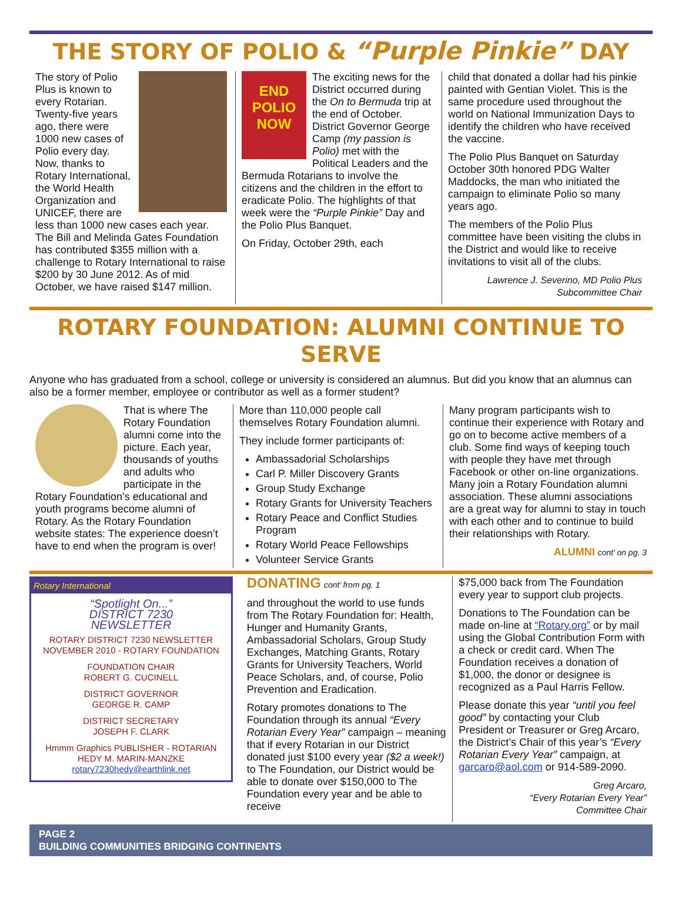THE STORY OF POLIO & “Purple Pinkie” DAY
The story of Polio Plus is known to every Rotarian. Twenty-five years ago, there were 1000 new cases of Polio every day. Now, thanks to Rotary International, the World Health Organization and UNICEF, there are less than 1000 new cases each year. The Bill and Melinda Gates Foundation has contributed $355 million with a challenge to Rotary International to raise $200 by 30 June 2012. As of mid October, we have raised $147 million.
END POLIO NOW
The exciting news for the District occurred during the On to Bermuda trip at the end of October. District Governor George Camp (my passion is Polio) met with the Political Leaders and the Bermuda Rotarians to involve the citizens and the children in the effort to eradicate Polio. The highlights of that week were the “Purple Pinkie” Day and the Polio Plus Banquet.
On Friday, October 29th, each
child that donated a dollar had his pinkie painted with Gentian Violet. This is the same procedure used throughout the world on National Immunization Days to identify the children who have received the vaccine.
The Polio Plus Banquet on Saturday October 30th honored PDG Walter Maddocks, the man who initiated the campaign to eliminate Polio so many years ago.
The members of the Polio Plus committee have been visiting the clubs in the District and would like to receive invitations to visit all of the clubs.
Lawrence J. Severino, MD Polio Plus Subcommittee Chair
ROTARY FOUNDATION: ALUMNI CONTINUE TO SERVE
Anyone who has graduated from a school, college or university is considered an alumnus. But did you know that an alumnus can also be a former member, employee or contributor as well as a former student?
That is where The Rotary Foundation alumni come into the picture. Each year, thousands of youths and adults who participate in the Rotary Foundation’s educational and youth programs become alumni of Rotary. As the Rotary Foundation website states: The experience doesn’t have to end when the program is over!
More than 110,000 people call themselves Rotary Foundation alumni.
They include former participants of:
Ambassadorial Scholarships
Carl P. Miller Discovery Grants
Group Study Exchange
Rotary Grants for University Teachers
Rotary Peace and Conflict Studies Program
Rotary World Peace Fellowships
Volunteer Service Grants
Many program participants wish to continue their experience with Rotary and go on to become active members of a club. Some find ways of keeping touch with people they have met through Facebook or other on-line organizations. Many join a Rotary Foundation alumni association. These alumni associations are a great way for alumni to stay in touch with each other and to continue to build their relationships with Rotary.
ALUMNI cont’ on pg. 3
Rotary International
“Spotlight On...”
DISTRICT 7230
NEWSLETTER
ROTARY DISTRICT 7230 NEWSLETTER
NOVEMBER 2010 - ROTARY FOUNDATION
FOUNDATION CHAIR
ROBERT G. CUCINELL
DISTRICT GOVERNOR
GEORGE R. CAMP
DISTRICT SECRETARY
JOSEPH F. CLARK
Hmmm Graphics PUBLISHER - ROTARIAN
HEDY M. MARIN-MANZKE
rotary7230hedy@earthlink.net
DONATING cont’ from pg. 1
and throughout the world to use funds from The Rotary Foundation for: Health, Hunger and Humanity Grants, Ambassadorial Scholars, Group Study Exchanges, Matching Grants, Rotary Grants for University Teachers, World Peace Scholars, and, of course, Polio Prevention and Eradication.
Rotary promotes donations to The Foundation through its annual “Every Rotarian Every Year” campaign – meaning that if every Rotarian in our District donated just $100 every year ($2 a week!) to The Foundation, our District would be able to donate over $150,000 to The Foundation every year and be able to receive
$75,000 back from The Foundation every year to support club projects.
Donations to The Foundation can be made on-line at “Rotary.org” or by mail using the Global Contribution Form with a check or credit card. When The Foundation receives a donation of $1,000, the donor or designee is recognized as a Paul Harris Fellow.
Please donate this year “until you feel good” by contacting your Club President or Treasurer or Greg Arcaro, the District’s Chair of this year’s “Every Rotarian Every Year” campaign, at garcaro@aol.com or 914-589-2090.
Greg Arcaro,
“Every Rotarian Every Year”
Committee Chair
PAGE 2
BUILDING COMMUNITIES BRIDGING CONTINENTS